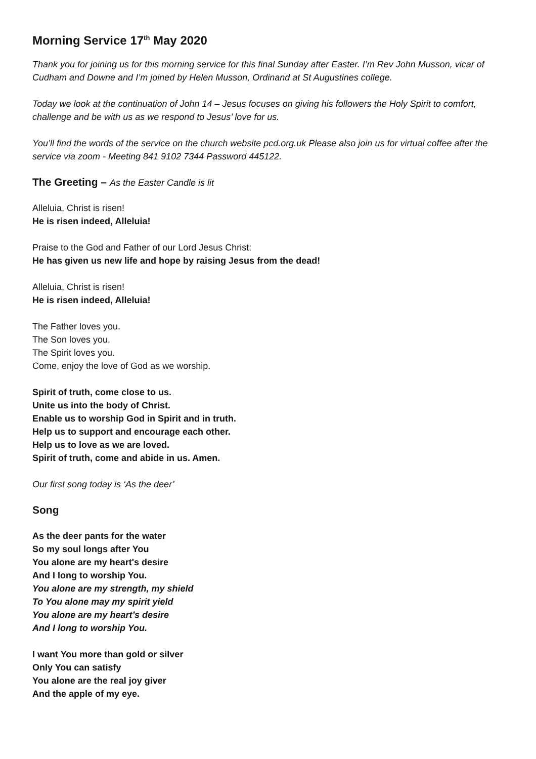Morning Service 17<sup>th</sup> May 2020
Thank you for joining us for this morning service for this final Sunday after Easter. I’m Rev John Musson, vicar of Cudham and Downe and I’m joined by Helen Musson, Ordinand at St Augustines college.
Today we look at the continuation of John 14 – Jesus focuses on giving his followers the Holy Spirit to comfort, challenge and be with us as we respond to Jesus’ love for us.
You’ll find the words of the service on the church website pcd.org.uk Please also join us for virtual coffee after the service via zoom - Meeting 841 9102 7344 Password 445122.
The Greeting – As the Easter Candle is lit
Alleluia, Christ is risen!
He is risen indeed, Alleluia!
Praise to the God and Father of our Lord Jesus Christ:
He has given us new life and hope by raising Jesus from the dead!
Alleluia, Christ is risen!
He is risen indeed, Alleluia!
The Father loves you.
The Son loves you.
The Spirit loves you.
Come, enjoy the love of God as we worship.
Spirit of truth, come close to us.
Unite us into the body of Christ.
Enable us to worship God in Spirit and in truth.
Help us to support and encourage each other.
Help us to love as we are loved.
Spirit of truth, come and abide in us. Amen.
Our first song today is ‘As the deer’
Song
As the deer pants for the water
So my soul longs after You
You alone are my heart's desire
And I long to worship You.
You alone are my strength, my shield
To You alone may my spirit yield
You alone are my heart’s desire
And I long to worship You.
I want You more than gold or silver
Only You can satisfy
You alone are the real joy giver
And the apple of my eye.